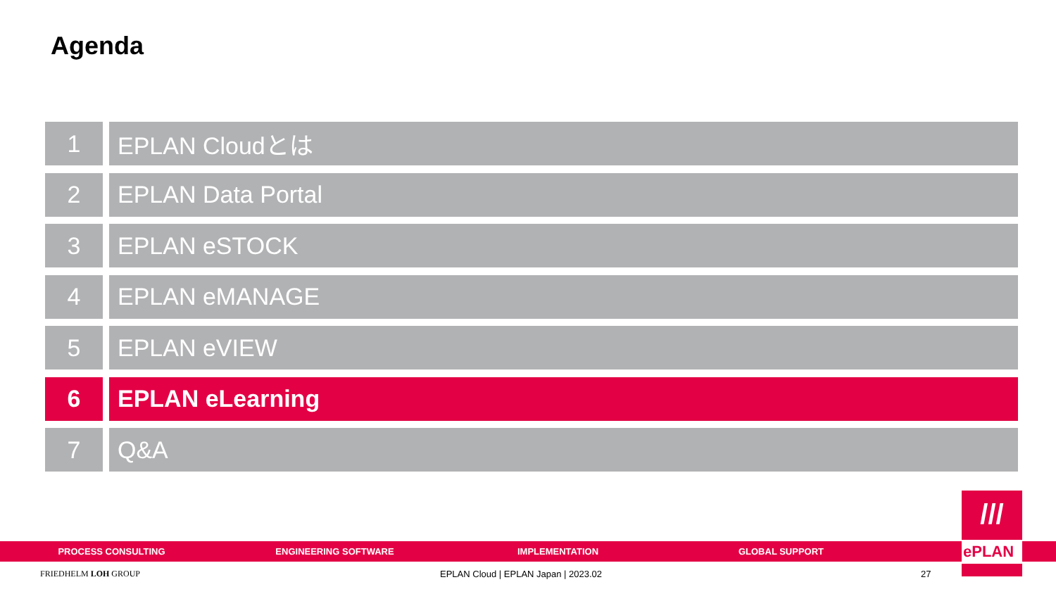Agenda
1 EPLAN Cloudとは
2 EPLAN Data Portal
3 EPLAN eSTOCK
4 EPLAN eMANAGE
5 EPLAN eVIEW
6 EPLAN eLearning
7 Q&A
PROCESS CONSULTING ENGINEERING SOFTWARE IMPLEMENTATION GLOBAL SUPPORT
///
ePLAN
FRIEDHELM LOH GROUP
EPLAN Cloud | EPLAN Japan | 2023.02
27